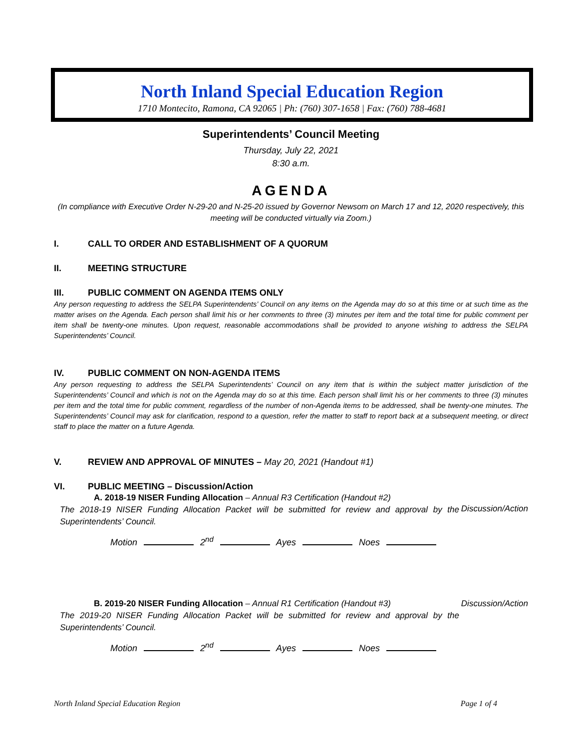North Inland Special Education Region
1710 Montecito, Ramona, CA 92065 | Ph: (760) 307-1658 | Fax: (760) 788-4681
Superintendents’ Council Meeting
Thursday, July 22, 2021
8:30 a.m.
AGENDA
(In compliance with Executive Order N-29-20 and N-25-20 issued by Governor Newsom on March 17 and 12, 2020 respectively, this meeting will be conducted virtually via Zoom.)
I. CALL TO ORDER AND ESTABLISHMENT OF A QUORUM
II. MEETING STRUCTURE
III. PUBLIC COMMENT ON AGENDA ITEMS ONLY
Any person requesting to address the SELPA Superintendents’ Council on any items on the Agenda may do so at this time or at such time as the matter arises on the Agenda. Each person shall limit his or her comments to three (3) minutes per item and the total time for public comment per item shall be twenty-one minutes. Upon request, reasonable accommodations shall be provided to anyone wishing to address the SELPA Superintendents’ Council.
IV. PUBLIC COMMENT ON NON-AGENDA ITEMS
Any person requesting to address the SELPA Superintendents’ Council on any item that is within the subject matter jurisdiction of the Superintendents’ Council and which is not on the Agenda may do so at this time. Each person shall limit his or her comments to three (3) minutes per item and the total time for public comment, regardless of the number of non-Agenda items to be addressed, shall be twenty-one minutes. The Superintendents’ Council may ask for clarification, respond to a question, refer the matter to staff to report back at a subsequent meeting, or direct staff to place the matter on a future Agenda.
V. REVIEW AND APPROVAL OF MINUTES – May 20, 2021 (Handout #1)
VI. PUBLIC MEETING – Discussion/Action
A. 2018-19 NISER Funding Allocation – Annual R3 Certification (Handout #2)
The 2018-19 NISER Funding Allocation Packet will be submitted for review and approval by the Superintendents’ Council.
Discussion/Action
Motion 2<sup>nd</sup> Ayes Noes
B. 2019-20 NISER Funding Allocation – Annual R1 Certification (Handout #3)
The 2019-20 NISER Funding Allocation Packet will be submitted for review and approval by the Superintendents’ Council.
Discussion/Action
Motion 2<sup>nd</sup> Ayes Noes
North Inland Special Education Region Page 1 of 4